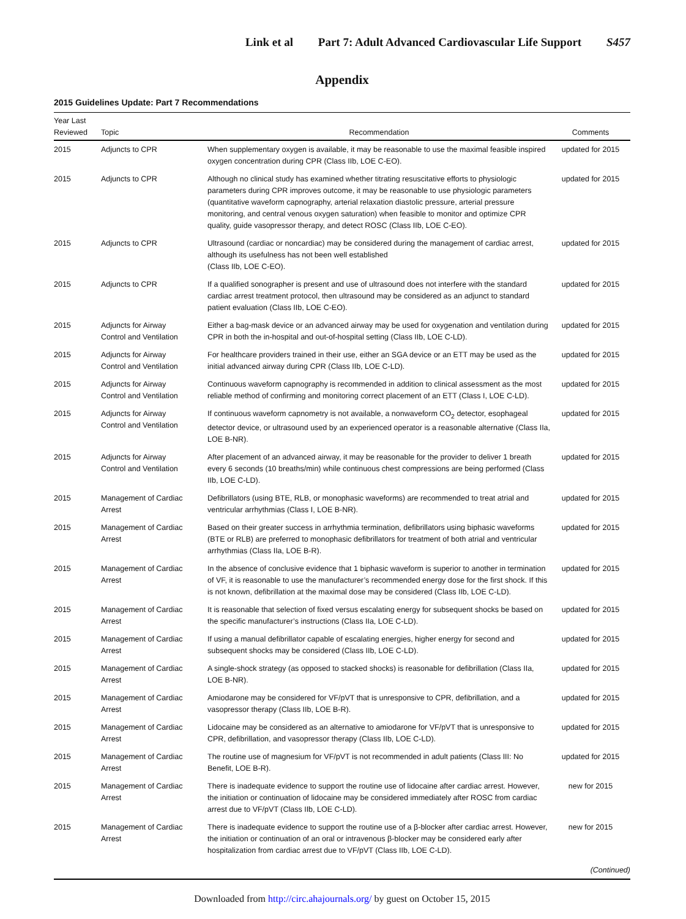Link et al Part 7: Adult Advanced Cardiovascular Life Support S457
Appendix
2015 Guidelines Update: Part 7 Recommendations
| Year Last Reviewed | Topic | Recommendation | Comments |
| --- | --- | --- | --- |
| 2015 | Adjuncts to CPR | When supplementary oxygen is available, it may be reasonable to use the maximal feasible inspired oxygen concentration during CPR (Class IIb, LOE C-EO). | updated for 2015 |
| 2015 | Adjuncts to CPR | Although no clinical study has examined whether titrating resuscitative efforts to physiologic parameters during CPR improves outcome, it may be reasonable to use physiologic parameters (quantitative waveform capnography, arterial relaxation diastolic pressure, arterial pressure monitoring, and central venous oxygen saturation) when feasible to monitor and optimize CPR quality, guide vasopressor therapy, and detect ROSC (Class IIb, LOE C-EO). | updated for 2015 |
| 2015 | Adjuncts to CPR | Ultrasound (cardiac or noncardiac) may be considered during the management of cardiac arrest, although its usefulness has not been well established (Class IIb, LOE C-EO). | updated for 2015 |
| 2015 | Adjuncts to CPR | If a qualified sonographer is present and use of ultrasound does not interfere with the standard cardiac arrest treatment protocol, then ultrasound may be considered as an adjunct to standard patient evaluation (Class IIb, LOE C-EO). | updated for 2015 |
| 2015 | Adjuncts for Airway Control and Ventilation | Either a bag-mask device or an advanced airway may be used for oxygenation and ventilation during CPR in both the in-hospital and out-of-hospital setting (Class IIb, LOE C-LD). | updated for 2015 |
| 2015 | Adjuncts for Airway Control and Ventilation | For healthcare providers trained in their use, either an SGA device or an ETT may be used as the initial advanced airway during CPR (Class IIb, LOE C-LD). | updated for 2015 |
| 2015 | Adjuncts for Airway Control and Ventilation | Continuous waveform capnography is recommended in addition to clinical assessment as the most reliable method of confirming and monitoring correct placement of an ETT (Class I, LOE C-LD). | updated for 2015 |
| 2015 | Adjuncts for Airway Control and Ventilation | If continuous waveform capnometry is not available, a nonwaveform CO<sub>2</sub> detector, esophageal detector device, or ultrasound used by an experienced operator is a reasonable alternative (Class IIa, LOE B-NR). | updated for 2015 |
| 2015 | Adjuncts for Airway Control and Ventilation | After placement of an advanced airway, it may be reasonable for the provider to deliver 1 breath every 6 seconds (10 breaths/min) while continuous chest compressions are being performed (Class IIb, LOE C-LD). | updated for 2015 |
| 2015 | Management of Cardiac Arrest | Defibrillators (using BTE, RLB, or monophasic waveforms) are recommended to treat atrial and ventricular arrhythmias (Class I, LOE B-NR). | updated for 2015 |
| 2015 | Management of Cardiac Arrest | Based on their greater success in arrhythmia termination, defibrillators using biphasic waveforms (BTE or RLB) are preferred to monophasic defibrillators for treatment of both atrial and ventricular arrhythmias (Class IIa, LOE B-R). | updated for 2015 |
| 2015 | Management of Cardiac Arrest | In the absence of conclusive evidence that 1 biphasic waveform is superior to another in termination of VF, it is reasonable to use the manufacturer’s recommended energy dose for the first shock. If this is not known, defibrillation at the maximal dose may be considered (Class IIb, LOE C-LD). | updated for 2015 |
| 2015 | Management of Cardiac Arrest | It is reasonable that selection of fixed versus escalating energy for subsequent shocks be based on the specific manufacturer’s instructions (Class IIa, LOE C-LD). | updated for 2015 |
| 2015 | Management of Cardiac Arrest | If using a manual defibrillator capable of escalating energies, higher energy for second and subsequent shocks may be considered (Class IIb, LOE C-LD). | updated for 2015 |
| 2015 | Management of Cardiac Arrest | A single-shock strategy (as opposed to stacked shocks) is reasonable for defibrillation (Class IIa, LOE B-NR). | updated for 2015 |
| 2015 | Management of Cardiac Arrest | Amiodarone may be considered for VF/pVT that is unresponsive to CPR, defibrillation, and a vasopressor therapy (Class IIb, LOE B-R). | updated for 2015 |
| 2015 | Management of Cardiac Arrest | Lidocaine may be considered as an alternative to amiodarone for VF/pVT that is unresponsive to CPR, defibrillation, and vasopressor therapy (Class IIb, LOE C-LD). | updated for 2015 |
| 2015 | Management of Cardiac Arrest | The routine use of magnesium for VF/pVT is not recommended in adult patients (Class III: No Benefit, LOE B-R). | updated for 2015 |
| 2015 | Management of Cardiac Arrest | There is inadequate evidence to support the routine use of lidocaine after cardiac arrest. However, the initiation or continuation of lidocaine may be considered immediately after ROSC from cardiac arrest due to VF/pVT (Class IIb, LOE C-LD). | new for 2015 |
| 2015 | Management of Cardiac Arrest | There is inadequate evidence to support the routine use of a β-blocker after cardiac arrest. However, the initiation or continuation of an oral or intravenous β-blocker may be considered early after hospitalization from cardiac arrest due to VF/pVT (Class IIb, LOE C-LD). | new for 2015 |
| ( Continued ) | | | |
Downloaded from http://circ.ahajournals.org/ by guest on October 15, 2015